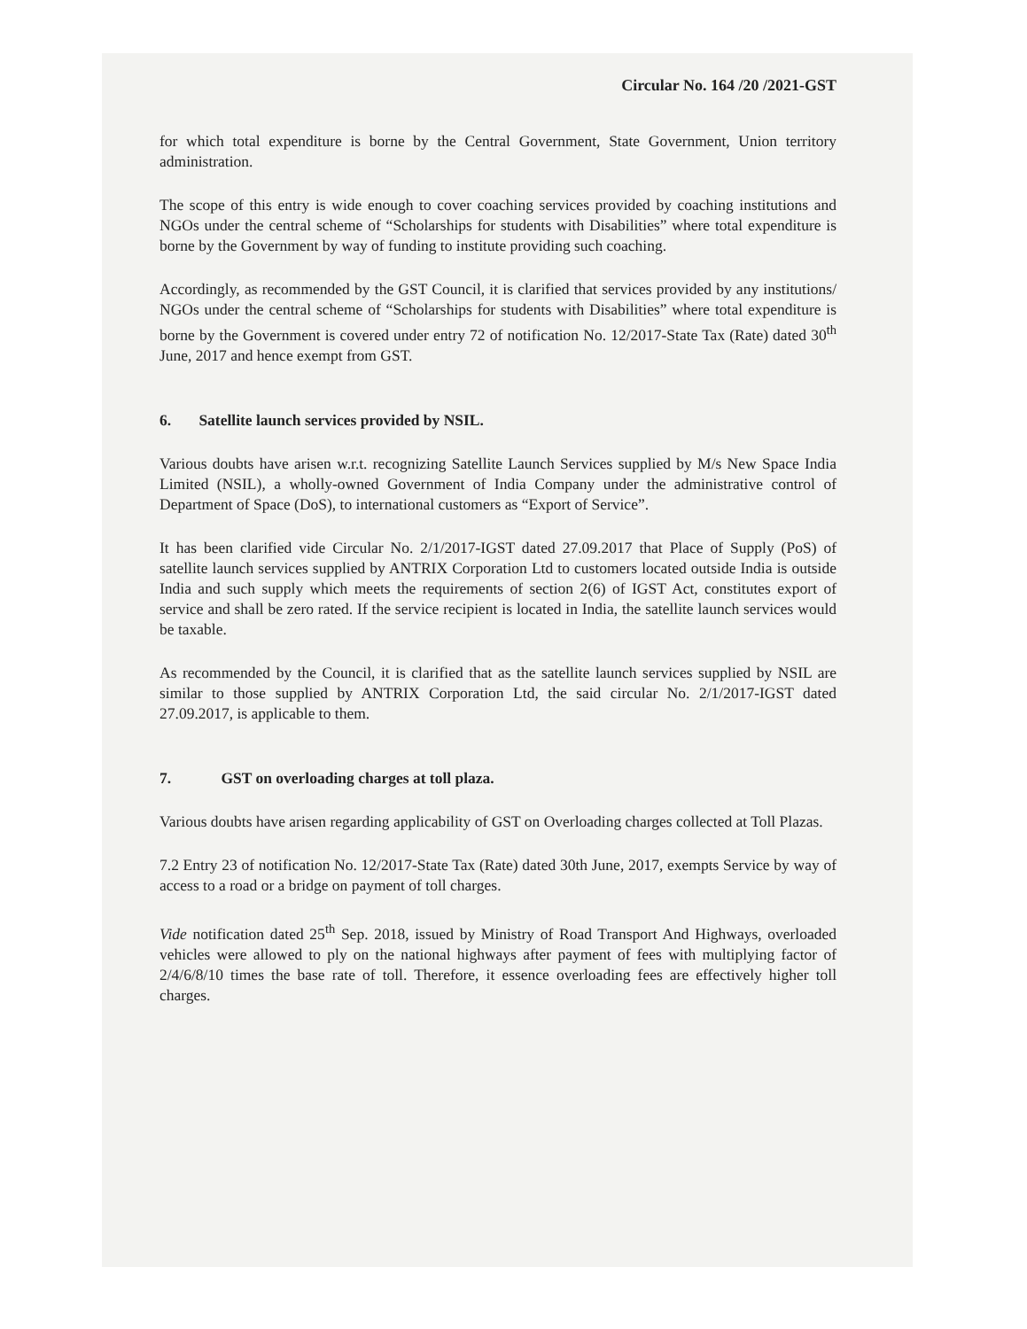Circular No. 164 /20 /2021-GST
for which total expenditure is borne by the Central Government, State Government, Union territory administration.
The scope of this entry is wide enough to cover coaching services provided by coaching institutions and NGOs under the central scheme of “Scholarships for students with Disabilities” where total expenditure is borne by the Government by way of funding to institute providing such coaching.
Accordingly, as recommended by the GST Council, it is clarified that services provided by any institutions/ NGOs under the central scheme of “Scholarships for students with Disabilities” where total expenditure is borne by the Government is covered under entry 72 of notification No. 12/2017-State Tax (Rate) dated 30<sup>th</sup> June, 2017 and hence exempt from GST.
6. Satellite launch services provided by NSIL.
Various doubts have arisen w.r.t. recognizing Satellite Launch Services supplied by M/s New Space India Limited (NSIL), a wholly-owned Government of India Company under the administrative control of Department of Space (DoS), to international customers as “Export of Service”.
It has been clarified vide Circular No. 2/1/2017-IGST dated 27.09.2017 that Place of Supply (PoS) of satellite launch services supplied by ANTRIX Corporation Ltd to customers located outside India is outside India and such supply which meets the requirements of section 2(6) of IGST Act, constitutes export of service and shall be zero rated. If the service recipient is located in India, the satellite launch services would be taxable.
As recommended by the Council, it is clarified that as the satellite launch services supplied by NSIL are similar to those supplied by ANTRIX Corporation Ltd, the said circular No. 2/1/2017-IGST dated 27.09.2017, is applicable to them.
7. GST on overloading charges at toll plaza.
Various doubts have arisen regarding applicability of GST on Overloading charges collected at Toll Plazas.
7.2 Entry 23 of notification No. 12/2017-State Tax (Rate) dated 30th June, 2017, exempts Service by way of access to a road or a bridge on payment of toll charges.
Vide notification dated 25<sup>th</sup> Sep. 2018, issued by Ministry of Road Transport And Highways, overloaded vehicles were allowed to ply on the national highways after payment of fees with multiplying factor of 2/4/6/8/10 times the base rate of toll. Therefore, it essence overloading fees are effectively higher toll charges.